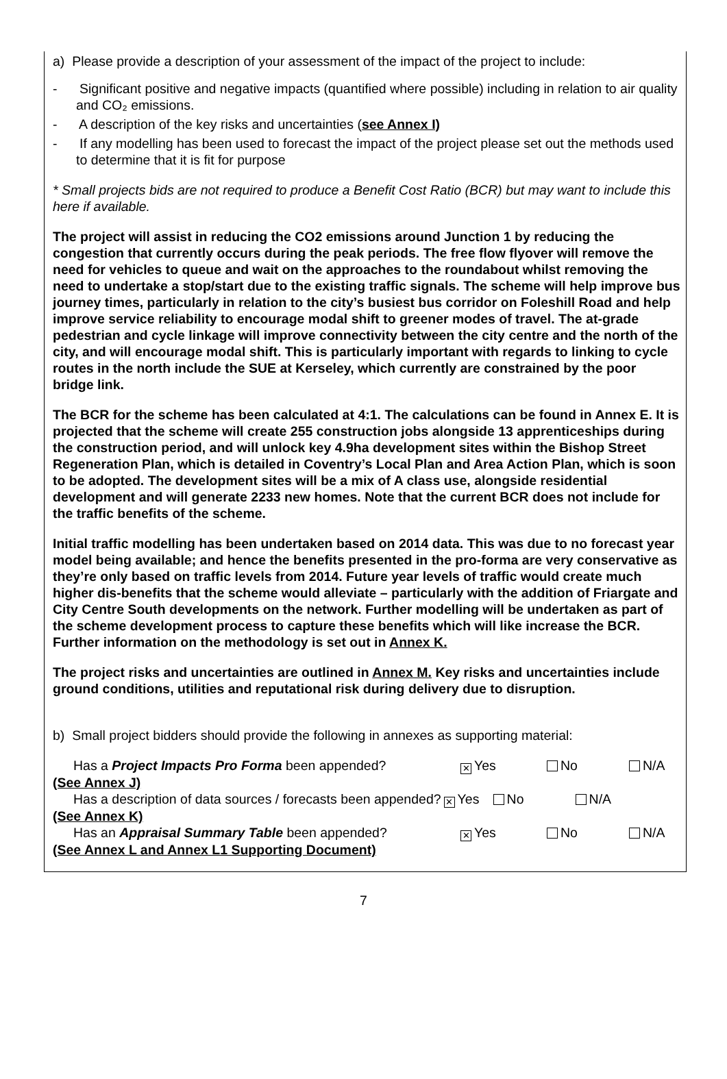a) Please provide a description of your assessment of the impact of the project to include:
- Significant positive and negative impacts (quantified where possible) including in relation to air quality and CO₂ emissions.
- A description of the key risks and uncertainties (see Annex I)
- If any modelling has been used to forecast the impact of the project please set out the methods used to determine that it is fit for purpose
* Small projects bids are not required to produce a Benefit Cost Ratio (BCR) but may want to include this here if available.
The project will assist in reducing the CO2 emissions around Junction 1 by reducing the congestion that currently occurs during the peak periods. The free flow flyover will remove the need for vehicles to queue and wait on the approaches to the roundabout whilst removing the need to undertake a stop/start due to the existing traffic signals. The scheme will help improve bus journey times, particularly in relation to the city’s busiest bus corridor on Foleshill Road and help improve service reliability to encourage modal shift to greener modes of travel. The at-grade pedestrian and cycle linkage will improve connectivity between the city centre and the north of the city, and will encourage modal shift. This is particularly important with regards to linking to cycle routes in the north include the SUE at Kerseley, which currently are constrained by the poor bridge link.
The BCR for the scheme has been calculated at 4:1. The calculations can be found in Annex E. It is projected that the scheme will create 255 construction jobs alongside 13 apprenticeships during the construction period, and will unlock key 4.9ha development sites within the Bishop Street Regeneration Plan, which is detailed in Coventry’s Local Plan and Area Action Plan, which is soon to be adopted. The development sites will be a mix of A class use, alongside residential development and will generate 2233 new homes. Note that the current BCR does not include for the traffic benefits of the scheme.
Initial traffic modelling has been undertaken based on 2014 data. This was due to no forecast year model being available; and hence the benefits presented in the pro-forma are very conservative as they’re only based on traffic levels from 2014. Future year levels of traffic would create much higher dis-benefits that the scheme would alleviate – particularly with the addition of Friargate and City Centre South developments on the network. Further modelling will be undertaken as part of the scheme development process to capture these benefits which will like increase the BCR. Further information on the methodology is set out in Annex K.
The project risks and uncertainties are outlined in Annex M. Key risks and uncertainties include ground conditions, utilities and reputational risk during delivery due to disruption.
b) Small project bidders should provide the following in annexes as supporting material:
Has a Project Impacts Pro Forma been appended?
✕ Yes No N/A
(See Annex J)
Has a description of data sources / forecasts been appended?
✕ Yes No N/A
(See Annex K)
Has an Appraisal Summary Table been appended?
✕ Yes No N/A
(See Annex L and Annex L1 Supporting Document)
7